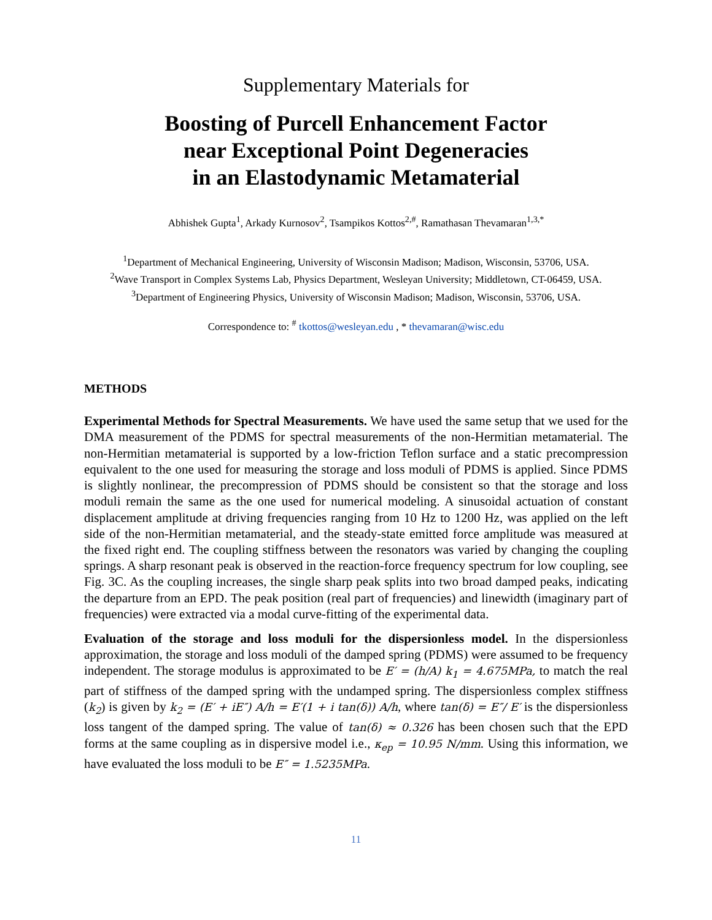Supplementary Materials for
Boosting of Purcell Enhancement Factor
near Exceptional Point Degeneracies
in an Elastodynamic Metamaterial
Abhishek Gupta<sup>1</sup>, Arkady Kurnosov<sup>2</sup>, Tsampikos Kottos<sup>2,#</sup>, Ramathasan Thevamaran<sup>1,3,*</sup>
<sup>1</sup> Department of Mechanical Engineering, University of Wisconsin Madison; Madison, Wisconsin, 53706, USA.
<sup>2</sup> Wave Transport in Complex Systems Lab, Physics Department, Wesleyan University; Middletown, CT-06459, USA.
<sup>3</sup> Department of Engineering Physics, University of Wisconsin Madison; Madison, Wisconsin, 53706, USA.
Correspondence to: <sup>#</sup> tkottos@wesleyan.edu , * thevamaran@wisc.edu
METHODS
Experimental Methods for Spectral Measurements. We have used the same setup that we used for the DMA measurement of the PDMS for spectral measurements of the non-Hermitian metamaterial. The non-Hermitian metamaterial is supported by a low-friction Teflon surface and a static precompression equivalent to the one used for measuring the storage and loss moduli of PDMS is applied. Since PDMS is slightly nonlinear, the precompression of PDMS should be consistent so that the storage and loss moduli remain the same as the one used for numerical modeling. A sinusoidal actuation of constant displacement amplitude at driving frequencies ranging from 10 Hz to 1200 Hz, was applied on the left side of the non-Hermitian metamaterial, and the steady-state emitted force amplitude was measured at the fixed right end. The coupling stiffness between the resonators was varied by changing the coupling springs. A sharp resonant peak is observed in the reaction-force frequency spectrum for low coupling, see Fig. 3C. As the coupling increases, the single sharp peak splits into two broad damped peaks, indicating the departure from an EPD. The peak position (real part of frequencies) and linewidth (imaginary part of frequencies) were extracted via a modal curve-fitting of the experimental data.
Evaluation of the storage and loss moduli for the dispersionless model. In the dispersionless approximation, the storage and loss moduli of the damped spring (PDMS) were assumed to be frequency independent. The storage modulus is approximated to be E′ = (h/A) k<sub>1</sub> = 4.675MPa, to match the real part of stiffness of the damped spring with the undamped spring. The dispersionless complex stiffness (k<sub>2</sub>) is given by k<sub>2</sub> = (E′ + iE″) A/h = E′(1 + i tan(δ)) A/h, where tan(δ) = E″/ E′ is the dispersionless loss tangent of the damped spring. The value of tan(δ) ≈ 0.326 has been chosen such that the EPD forms at the same coupling as in dispersive model i.e., κ<sub>ep</sub> = 10.95 N/mm. Using this information, we have evaluated the loss moduli to be E″ = 1.5235MPa.
11